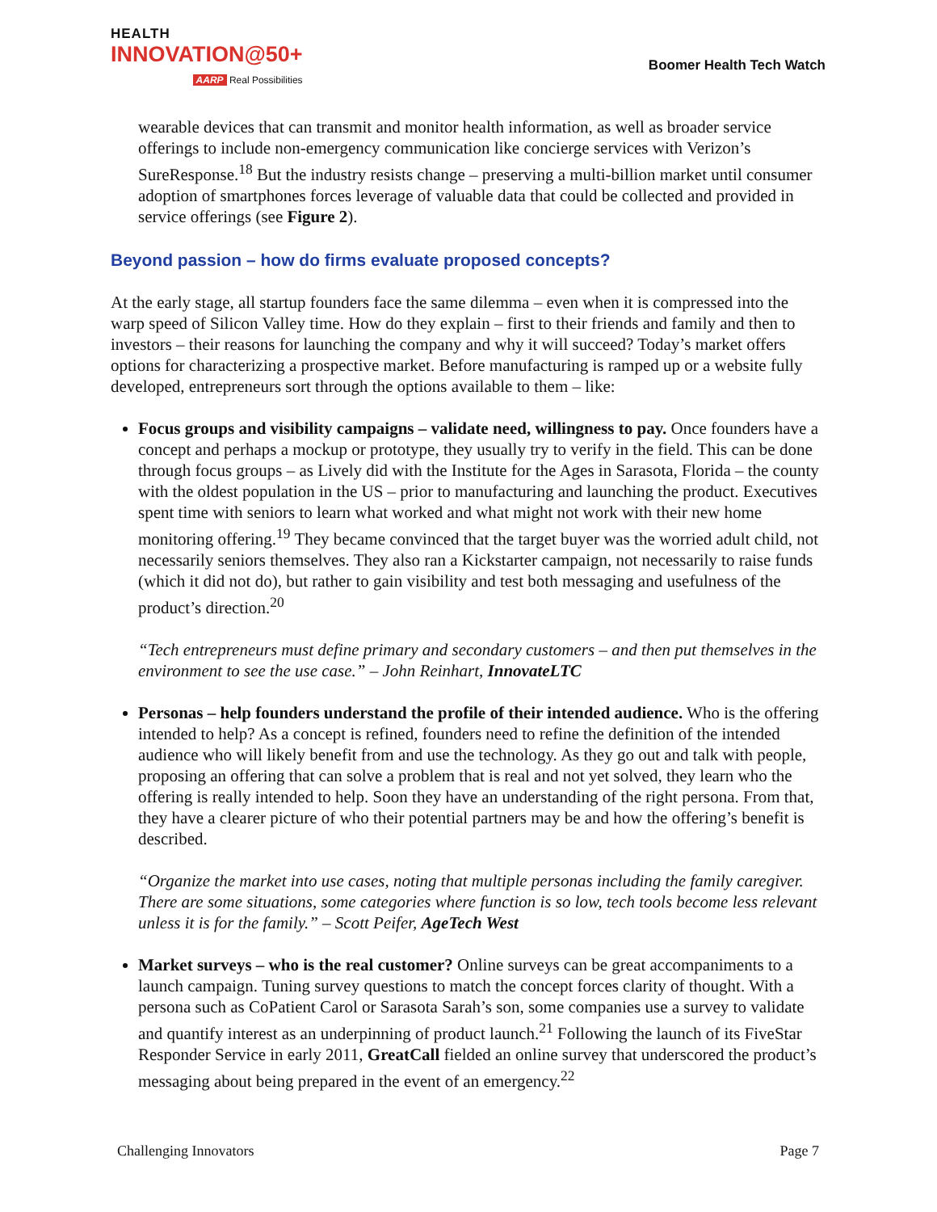HEALTH
INNOVATION@50+
AARP Real Possibilities
Boomer Health Tech Watch
wearable devices that can transmit and monitor health information, as well as broader service offerings to include non-emergency communication like concierge services with Verizon’s SureResponse.<sup>18</sup> But the industry resists change – preserving a multi-billion market until consumer adoption of smartphones forces leverage of valuable data that could be collected and provided in service offerings (see Figure 2).
Beyond passion – how do firms evaluate proposed concepts?
At the early stage, all startup founders face the same dilemma – even when it is compressed into the warp speed of Silicon Valley time. How do they explain – first to their friends and family and then to investors – their reasons for launching the company and why it will succeed? Today’s market offers options for characterizing a prospective market. Before manufacturing is ramped up or a website fully developed, entrepreneurs sort through the options available to them – like:
Focus groups and visibility campaigns – validate need, willingness to pay. Once founders have a concept and perhaps a mockup or prototype, they usually try to verify in the field. This can be done through focus groups – as Lively did with the Institute for the Ages in Sarasota, Florida – the county with the oldest population in the US – prior to manufacturing and launching the product. Executives spent time with seniors to learn what worked and what might not work with their new home monitoring offering.<sup>19</sup> They became convinced that the target buyer was the worried adult child, not necessarily seniors themselves. They also ran a Kickstarter campaign, not necessarily to raise funds (which it did not do), but rather to gain visibility and test both messaging and usefulness of the product’s direction.<sup>20</sup>
“Tech entrepreneurs must define primary and secondary customers – and then put themselves in the environment to see the use case.” – John Reinhart, InnovateLTC
Personas – help founders understand the profile of their intended audience. Who is the offering intended to help? As a concept is refined, founders need to refine the definition of the intended audience who will likely benefit from and use the technology. As they go out and talk with people, proposing an offering that can solve a problem that is real and not yet solved, they learn who the offering is really intended to help. Soon they have an understanding of the right persona. From that, they have a clearer picture of who their potential partners may be and how the offering’s benefit is described.
“Organize the market into use cases, noting that multiple personas including the family caregiver. There are some situations, some categories where function is so low, tech tools become less relevant unless it is for the family.” – Scott Peifer, AgeTech West
Market surveys – who is the real customer? Online surveys can be great accompaniments to a launch campaign. Tuning survey questions to match the concept forces clarity of thought. With a persona such as CoPatient Carol or Sarasota Sarah’s son, some companies use a survey to validate and quantify interest as an underpinning of product launch.<sup>21</sup> Following the launch of its FiveStar Responder Service in early 2011, GreatCall fielded an online survey that underscored the product’s messaging about being prepared in the event of an emergency.<sup>22</sup>
Challenging Innovators Page 7